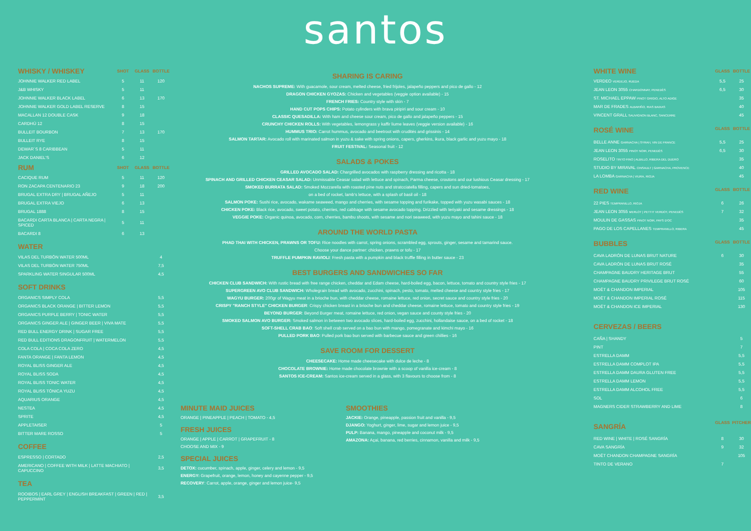santos
| WHISKY / WHISKEY | SHOT | GLASS | BOTTLE |
| --- | --- | --- | --- |
| JOHNNIE WALKER RED LABEL | 5 | 11 | 120 |
| J&B WHISKY | 5 | 11 | |
| JOHNNIE WALKER BLACK LABEL | 6 | 13 | 170 |
| JOHNNIE WALKER GOLD LABEL RESERVE | 8 | 15 | |
| MACALLAN 12 DOUBLE CASK | 9 | 18 | |
| CARDHÚ 12 | 8 | 15 | |
| BULLEIT BOURBON | 7 | 13 | 170 |
| BULLEIT RYE | 8 | 15 | |
| DEWAR´S 8 CARIBBEAN | 5 | 11 | |
| JACK DANIEL'S | 6 | 12 | |
| RUM | SHOT | GLASS | BOTTLE |
| CACIQUE RUM | 5 | 11 | 120 |
| RON ZACAPA CENTENARIO 23 | 9 | 18 | 200 |
| BRUGAL EXTRA DRY / BRUGAL AÑEJO | 5 | 11 | |
| BRUGAL EXTRA VIEJO | 6 | 13 | |
| BRUGAL 1888 | 8 | 15 | |
| BACARDI CARTA BLANCA / CARTA NEGRA / SPICED | 5 | 11 | |
| BACARDI 8 | 6 | 13 | |
WATER
| VILAS DEL TURBÓN WATER 500ML | 4 |
| VILAS DEL TURBÓN WATER 750ML | 7,5 |
| SPARKLING WATER SINGULAR 500ML | 4,5 |
SOFT DRINKS
| ORGANICS SIMPLY COLA | 5,5 |
| ORGANICS BLACK ORANGE / BITTER LEMON | 5,5 |
| ORGANICS PURPLE BERRY / TONIC WATER | 5,5 |
| ORGANICS GINGER ALE / GINGER BEER / VIVA MATE | 5,5 |
| RED BULL ENERGY DRINK / SUGAR FREE | 5,5 |
| RED BULL EDITIONS DRAGONFRUIT / WATERMELON | 5,5 |
| COLA COLA / COCA COLA ZERO | 4,5 |
| FANTA ORANGE / FANTA LEMON | 4,5 |
| ROYAL BLISS GINGER ALE | 4,5 |
| ROYAL BLISS SODA | 4,5 |
| ROYAL BLISS TONIC WATER | 4,5 |
| ROYAL BLISS TÓNICA YUZU | 4,5 |
| AQUARIUS ORANGE | 4,5 |
| NESTEA | 4,5 |
| SPRITE | 4,5 |
| APPLETAISER | 5 |
| BITTER MARE ROSSO | 5 |
COFFEE
| ESPRESSO / CORTADO | 2,5 |
| AMERICANO / COFFEE WITH MILK / LATTE MACHIATO / CAPUCCINO | 3,5 |
TEA
| ROOIBOS / EARL GREY / ENGLISH BREAKFAST / GREEN / RED / PEPPERMINT | 3,5 |
SHARING IS CARING
NACHOS SUPREME: With guacamole, sour cream, melted cheese, fried frijoles, jalapeño peppers and pico de gallo - 12
DRAGON CHICKEN GYOZAS: Chicken and vegetables (veggie option available) - 15
FRENCH FRIES: Country style with skin - 7
HAND CUT POPS CHIPS: Potato cylinders with brava piripiri and sour cream - 10
CLASSIC QUESADILLA: With ham and cheese sour cream, pico de gallo and jalapeño peppers - 15
CRUNCHY CHICKEN ROLLS: With vegetables, lemongrass y kaffir liume leaves (veggie version available) - 16
HUMMUS TRIO: Carrot hummus, avocado and beetroot with crudités and grissinis - 14
SALMON TARTAR: Avocado roll with marinated salmon in yuzu & sake with spring onions, capers, gherkins, ikura, black garlic and yuzu mayo - 18
FRUIT FESTIVAL: Seasonal fruit - 12
SALADS & POKES
GRILLED AVOCADO SALAD: Chargrilled avocados with raspberry dressing and ricotta - 18
SPINACH AND GRILLED CHICKEN CEASAR SALAD: Unmissable Ceasar salad with lettuce and spinach, Parma cheese, croutons and our lushious Ceasar dressing - 17
SMOKED BURRATA SALAD: Smoked Mozzarella with roasted pine nuts and stratcciatella filling, capers and sun dried-tomatoes,
on a bed of rocket, lamb's lettuce, with a splash of basil oil - 18
SALMON POKE: Sushi rice, avocado, wakame seaweed, mango and cherries, with sesame topping and furikake, topped with yuzu wasabi sauces - 18
CHICKEN POKE: Black rice, avocado, sweet potato, cherries, red cabbage with sesame avocado topping. Drizzled with teriyaki and sesame dressings - 18
VEGGIE POKE: Organic quinoa, avocado, corn, cherries, bambu shoots, with sesame and nori seaweed, with yuzu mayo and tahini sauce - 18
AROUND THE WORLD PASTA
PHAD THAI WITH CHICKEN, PRAWNS OR TOFU: Rice noodles with carrot, spring onions, scrambled egg, sprouts, ginger, sesame and tamarind sauce.
Choose your dance partner: chicken, prawns or tofu - 17
TRUFFLE PUMPKIN RAVIOLI: Fresh pasta with a pumpkin and black truffle filling in butter sauce - 23
BEST BURGERS AND SANDWICHES SO FAR
CHICKEN CLUB SANDWICH: With rustic bread with free range chicken, cheddar and Edam cheese, hard-boiled egg, bacon, lettuce, tomato and country style fries - 17
SUPERGREEN AVO CLUB SANDWICH: Wholegrain bread with avocado, zucchini, spinach, pesto, tomato, melted cheese and country style fries - 17
WAGYU BURGER: 200gr of Wagyu meat in a brioche bun, with cheddar cheese, romaine lettuce, red onion, secret sauce and country style fries - 20
CRISPY "RANCH STYLE" CHICKEN BURGER: Crispy chicken breast in a brioche bun and cheddar cheese, romaine lettuce, tomato and country style fries - 19
BEYOND BURGER: Beyond Burger meat, romaine lettuce, red onion, vegan sauce and county style fries - 20
SMOKED SALMON AVO BURGER: Smoked salmon in between two avocado slices, hard-boiled egg, zucchini, hollandaise sauce, on a bed of rocket - 18
SOFT-SHELL CRAB BAO: Soft shell crab served on a bao bun with mango, pomegranate and kimchi mayo - 16
PULLED PORK BAO: Pulled pork bao bun served with barbecue sauce and green chillies - 16
SAVE ROOM FOR DESSERT
CHEESECAKE: Home made cheesecake with dulce de leche - 8
CHOCOLATE BROWNIE: Home made chocolate brownie with a scoop of vanilla ice-cream - 8
SANTOS ICE-CREAM: Santos ice-cream served in a glass, with 3 flavours to choose from - 8
MINUTE MAID JUICES
ORANGE | PINEAPPLE | PEACH | TOMATO - 4,5
FRESH JUICES
ORANGE | APPLE | CARROT | GRAPEFRUIT - 8
CHOOSE AND MIX - 9
SPECIAL JUICES
DETOX: cucumber, spinach, apple, ginger, celery and lemon - 9,5
ENERGY: Grapefruit, orange, lemon, honey and cayenne pepper - 9,5
RECOVERY: Carrot, apple, orange, ginger and lemon juice- 9,5
SMOOTHIES
JACKIE: Orange, pineapple, passion fruit and vanilla - 9,5
DJANGO: Yoghurt, ginger, lime, sugar and lemon juice - 9,5
PULP: Banana, mango, pineapple and coconut milk - 9,5
AMAZONA: Açai, banana, red berries, cinnamon, vanilla and milk - 9,5
| WHITE WINE | GLASS | BOTTLE |
| --- | --- | --- |
| VERDEO VERDEJO, RUEDA | 5,5 | 25 |
| JEAN LEON 3055 CHARDONNAY, PENEDÈS | 6,5 | 30 |
| ST. MICHAEL EPPAW PINOT GRIGIO, ALTO ADIGE | | 35 |
| MAR DE FRADES ALBARIÑO, RIAS BAIXAS | | 40 |
| VINCENT GRALL SAUVIGNON BLANC, SANCERRE | | 45 |
| ROSÉ WINE | GLASS | BOTTLE |
| BELLE ANNE GARNACHA / SYRAH, VIN DE FRANCE | 5,5 | 25 |
| JEAN LEON 3055 PINOT NOIR, PENEDÈS | 6,5 | 30 |
| ROSELITO TINTO FINO / ALBILLO, RIBERA DEL DUERO | | 35 |
| STUDIO BY MIRAVAL CINSAULT / GARNACHA, PROVENCE | | 40 |
| LA LOMBA GARNACHA / VIURA, RIOJA | | 45 |
| RED WINE | GLASS | BOTTLE |
| 22 PIES TEMPRANILLO, RIOJA | 6 | 26 |
| JEAN LEON 3055 MERLOT / PETTIT VERDOT, PENEDÈS | 7 | 32 |
| MOULIN DE GASSAS PINOT NOIR, PAYS D'OC | | 35 |
| PAGO DE LOS CAPELLANES TEMPRANILLO, RIBERA | | 45 |
| BUBBLES | GLASS | BOTTLE |
| CAVA LADRÓN DE LUNAS BRUT NATURE | 6 | 30 |
| CAVA LADRÓN DE LUNAS BRUT ROSÉ | | 35 |
| CHAMPAGNE BAUDRY HERITAGE BRUT | | 55 |
| CHAMPAGNE BAUDRY PRIVILEGE BRUT ROSÉ | | 60 |
| MOËT & CHANDON IMPERIAL | | 105 |
| MOËT & CHANDON IMPERIAL ROSÉ | | 115 |
| MOËT & CHANDON ICE IMPERIAL | | 130 |
| CERVEZAS / BEERS | | |
| CAÑA / SHANDY | | 5 |
| PINT | | 7 |
| ESTRELLA DAMM | | 5,5 |
| ESTRELLA DAMM COMPLOT IPA | | 5,5 |
| ESTRELLA DAMM DAURA GLUTEN FREE | | 5,5 |
| ESTRELLA DAMM LEMON | | 5,5 |
| ESTRELLA DAMM ALCOHOL FREE | | 5,5 |
| SOL | | 6 |
| MAGNERS CIDER STRAWBERRY AND LIME | | 8 |
| SANGRÍA | GLASS | PITCHER |
| RED WINE / WHITE / ROSÉ SANGRÍA | 8 | 30 |
| CAVA SANGRÍA | 9 | 32 |
| MOËT CHANDON CHAMPAGNE SANGRÍA | | 105 |
| TINTO DE VERANO | 7 | |